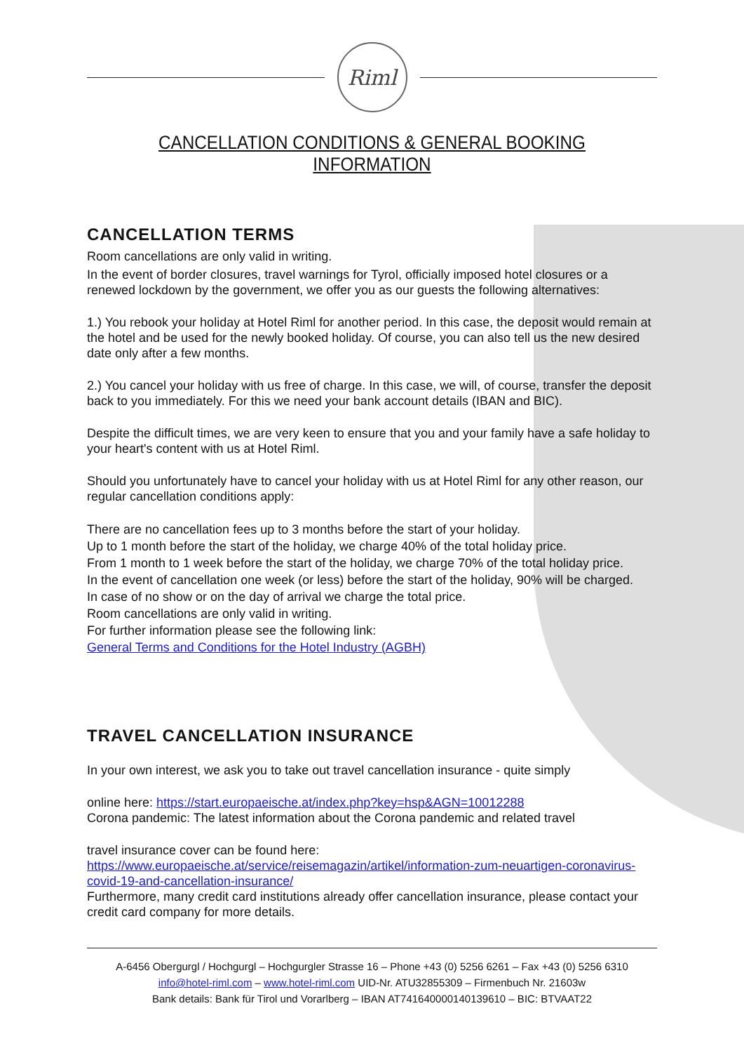Riml
CANCELLATION CONDITIONS & GENERAL BOOKING INFORMATION
CANCELLATION TERMS
Room cancellations are only valid in writing.
In the event of border closures, travel warnings for Tyrol, officially imposed hotel closures or a renewed lockdown by the government, we offer you as our guests the following alternatives:
1.) You rebook your holiday at Hotel Riml for another period. In this case, the deposit would remain at the hotel and be used for the newly booked holiday. Of course, you can also tell us the new desired date only after a few months.
2.) You cancel your holiday with us free of charge. In this case, we will, of course, transfer the deposit back to you immediately. For this we need your bank account details (IBAN and BIC).
Despite the difficult times, we are very keen to ensure that you and your family have a safe holiday to your heart's content with us at Hotel Riml.
Should you unfortunately have to cancel your holiday with us at Hotel Riml for any other reason, our regular cancellation conditions apply:
There are no cancellation fees up to 3 months before the start of your holiday.
Up to 1 month before the start of the holiday, we charge 40% of the total holiday price.
From 1 month to 1 week before the start of the holiday, we charge 70% of the total holiday price.
In the event of cancellation one week (or less) before the start of the holiday, 90% will be charged.
In case of no show or on the day of arrival we charge the total price.
Room cancellations are only valid in writing.
For further information please see the following link:
General Terms and Conditions for the Hotel Industry (AGBH)
TRAVEL CANCELLATION INSURANCE
In your own interest, we ask you to take out travel cancellation insurance - quite simply
online here: https://start.europaeische.at/index.php?key=hsp&AGN=10012288
Corona pandemic: The latest information about the Corona pandemic and related travel
travel insurance cover can be found here:
https://www.europaeische.at/service/reisemagazin/artikel/information-zum-neuartigen-coronavirus-covid-19-and-cancellation-insurance/
Furthermore, many credit card institutions already offer cancellation insurance, please contact your credit card company for more details.
A-6456 Obergurgl / Hochgurgl – Hochgurgler Strasse 16 – Phone +43 (0) 5256 6261 – Fax +43 (0) 5256 6310
info@hotel-riml.com – www.hotel-riml.com UID-Nr. ATU32855309 – Firmenbuch Nr. 21603w
Bank details: Bank für Tirol und Vorarlberg – IBAN AT741640000140139610 – BIC: BTVAAT22